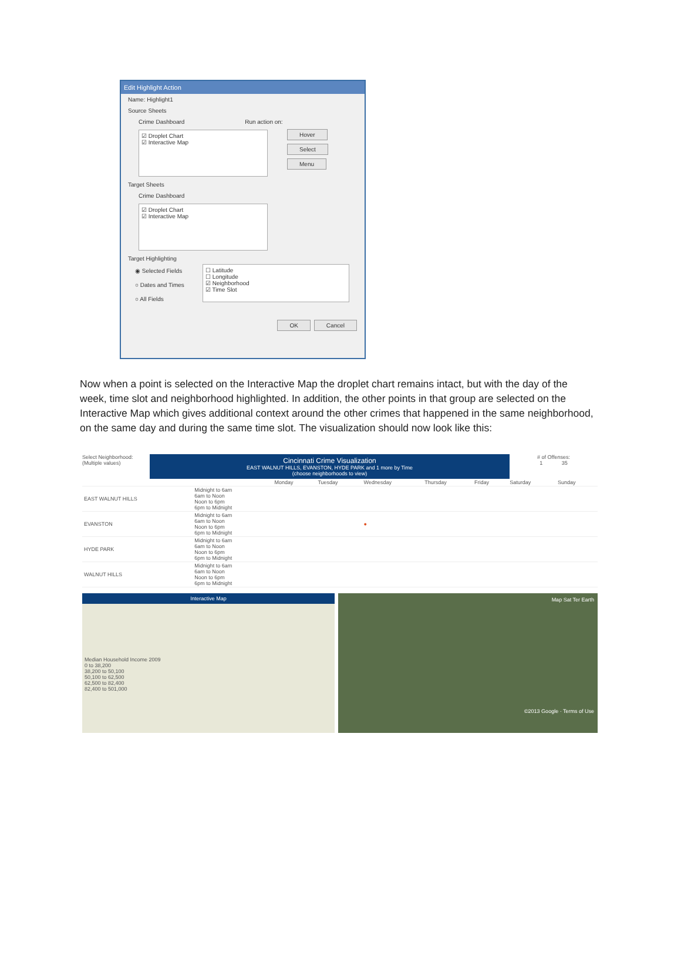Edit Highlight Action
Name: Highlight1
Source Sheets
Crime Dashboard Run action on:
☑ Droplet Chart
☑ Interactive Map
Hover
Select
Menu
Target Sheets
Crime Dashboard
☑ Droplet Chart
☑ Interactive Map
Target Highlighting
◉ Selected Fields
○ Dates and Times
○ All Fields
☐ Latitude
☐ Longitude
☑ Neighborhood
☑ Time Slot
OK Cancel
Now when a point is selected on the Interactive Map the droplet chart remains intact, but with the day of the week, time slot and neighborhood highlighted. In addition, the other points in that group are selected on the Interactive Map which gives additional context around the other crimes that happened in the same neighborhood, on the same day and during the same time slot. The visualization should now look like this:
Select Neighborhood:
(Multiple values)
Cincinnati Crime Visualization
EAST WALNUT HILLS, EVANSTON, HYDE PARK and 1 more by Time
(choose neighborhoods to view)
# of Offenses:
1 35
| | | Monday | Tuesday | Wednesday | Thursday | Friday | Saturday | Sunday |
| --- | --- | --- | --- | --- | --- | --- | --- | --- |
| EAST WALNUT HILLS | Midnight to 6am 6am to Noon Noon to 6pm 6pm to Midnight | | | | | | | |
| EVANSTON | Midnight to 6am 6am to Noon Noon to 6pm 6pm to Midnight | | | ● | | | | |
| HYDE PARK | Midnight to 6am 6am to Noon Noon to 6pm 6pm to Midnight | | | | | | | |
| WALNUT HILLS | Midnight to 6am 6am to Noon Noon to 6pm 6pm to Midnight | | | | | | | |
Interactive Map
Median Household Income 2009
0 to 38,200
38,200 to 50,100
50,100 to 62,500
62,500 to 82,400
82,400 to 501,000
Map Sat Ter Earth
©2013 Google · Terms of Use